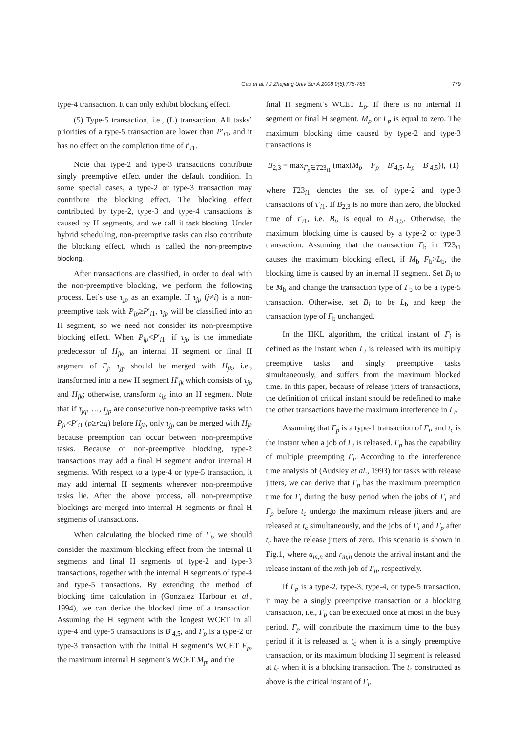Gao et al. / J Zhejiang Univ Sci A 2008 9(6):776-785 779
type-4 transaction. It can only exhibit blocking effect.
(5) Type-5 transaction, i.e., (L) transaction. All tasks’ priorities of a type-5 transaction are lower than P′<sub>i1</sub>, and it has no effect on the completion time of τ′<sub>i1</sub>.
Note that type-2 and type-3 transactions contribute singly preemptive effect under the default condition. In some special cases, a type-2 or type-3 transaction may contribute the blocking effect. The blocking effect contributed by type-2, type-3 and type-4 transactions is caused by H segments, and we call it task blocking. Under hybrid scheduling, non-preemptive tasks can also contribute the blocking effect, which is called the non-preemptive blocking.
After transactions are classified, in order to deal with the non-preemptive blocking, we perform the following process. Let’s use τ<sub>jp</sub> as an example. If τ<sub>jp</sub> (j≠i) is a non-preemptive task with P<sub>jp</sub>≥P′<sub>i1</sub>, τ<sub>jp</sub> will be classified into an H segment, so we need not consider its non-preemptive blocking effect. When P<sub>jp</sub><P′<sub>i1</sub>, if τ<sub>jp</sub> is the immediate predecessor of H<sub>jk</sub>, an internal H segment or final H segment of Γ<sub>j</sub>, τ<sub>jp</sub> should be merged with H<sub>jk</sub>, i.e., transformed into a new H segment H′<sub>jk</sub> which consists of τ<sub>jp</sub> and H<sub>jk</sub>; otherwise, transform τ<sub>jp</sub> into an H segment. Note that if τ<sub>jq</sub>, …, τ<sub>jp</sub> are consecutive non-preemptive tasks with P<sub>jr</sub><P′<sub>i1</sub> (p≥r≥q) before H<sub>jk</sub>, only τ<sub>jp</sub> can be merged with H<sub>jk</sub> because preemption can occur between non-preemptive tasks. Because of non-preemptive blocking, type-2 transactions may add a final H segment and/or internal H segments. With respect to a type-4 or type-5 transaction, it may add internal H segments wherever non-preemptive tasks lie. After the above process, all non-preemptive blockings are merged into internal H segments or final H segments of transactions.
When calculating the blocked time of Γ<sub>i</sub>, we should consider the maximum blocking effect from the internal H segments and final H segments of type-2 and type-3 transactions, together with the internal H segments of type-4 and type-5 transactions. By extending the method of blocking time calculation in (Gonzalez Harbour et al., 1994), we can derive the blocked time of a transaction. Assuming the H segment with the longest WCET in all type-4 and type-5 transactions is B′<sub>4,5</sub>, and Γ<sub>p</sub> is a type-2 or type-3 transaction with the initial H segment’s WCET F<sub>p</sub>, the maximum internal H segment’s WCET M<sub>p</sub>, and the
final H segment’s WCET L<sub>p</sub>. If there is no internal H segment or final H segment, M<sub>p</sub> or L<sub>p</sub> is equal to zero. The maximum blocking time caused by type-2 and type-3 transactions is
B<sub>2,3</sub> = max<sub>Γ<sub>p</sub>∈T23<sub>i1</sub></sub> (max(M<sub>p</sub> − F<sub>p</sub> − B′<sub>4,5</sub>, L<sub>p</sub> − B′<sub>4,5</sub>)), (1)
where T23<sub>i1</sub> denotes the set of type-2 and type-3 transactions of τ′<sub>i1</sub>. If B<sub>2,3</sub> is no more than zero, the blocked time of τ′<sub>i1</sub>, i.e. B<sub>i</sub>, is equal to B′<sub>4,5</sub>. Otherwise, the maximum blocking time is caused by a type-2 or type-3 transaction. Assuming that the transaction Γ<sub>b</sub> in T23<sub>i1</sub> causes the maximum blocking effect, if M<sub>b</sub>−F<sub>b</sub>>L<sub>b</sub>, the blocking time is caused by an internal H segment. Set B<sub>i</sub> to be M<sub>b</sub> and change the transaction type of Γ<sub>b</sub> to be a type-5 transaction. Otherwise, set B<sub>i</sub> to be L<sub>b</sub> and keep the transaction type of Γ<sub>b</sub> unchanged.
In the HKL algorithm, the critical instant of Γ<sub>i</sub> is defined as the instant when Γ<sub>i</sub> is released with its multiply preemptive tasks and singly preemptive tasks simultaneously, and suffers from the maximum blocked time. In this paper, because of release jitters of transactions, the definition of critical instant should be redefined to make the other transactions have the maximum interference in Γ<sub>i</sub>.
Assuming that Γ<sub>p</sub> is a type-1 transaction of Γ<sub>i</sub>, and t<sub>c</sub> is the instant when a job of Γ<sub>i</sub> is released. Γ<sub>p</sub> has the capability of multiple preempting Γ<sub>i</sub>. According to the interference time analysis of (Audsley et al., 1993) for tasks with release jitters, we can derive that Γ<sub>p</sub> has the maximum preemption time for Γ<sub>i</sub> during the busy period when the jobs of Γ<sub>i</sub> and Γ<sub>p</sub> before t<sub>c</sub> undergo the maximum release jitters and are released at t<sub>c</sub> simultaneously, and the jobs of Γ<sub>i</sub> and Γ<sub>p</sub> after t<sub>c</sub> have the release jitters of zero. This scenario is shown in Fig.1, where a<sub>m,n</sub> and r<sub>m,n</sub> denote the arrival instant and the release instant of the mth job of Γ<sub>n</sub>, respectively.
If Γ<sub>p</sub> is a type-2, type-3, type-4, or type-5 transaction, it may be a singly preemptive transaction or a blocking transaction, i.e., Γ<sub>p</sub> can be executed once at most in the busy period. Γ<sub>p</sub> will contribute the maximum time to the busy period if it is released at t<sub>c</sub> when it is a singly preemptive transaction, or its maximum blocking H segment is released at t<sub>c</sub> when it is a blocking transaction. The t<sub>c</sub> constructed as above is the critical instant of Γ<sub>i</sub>.